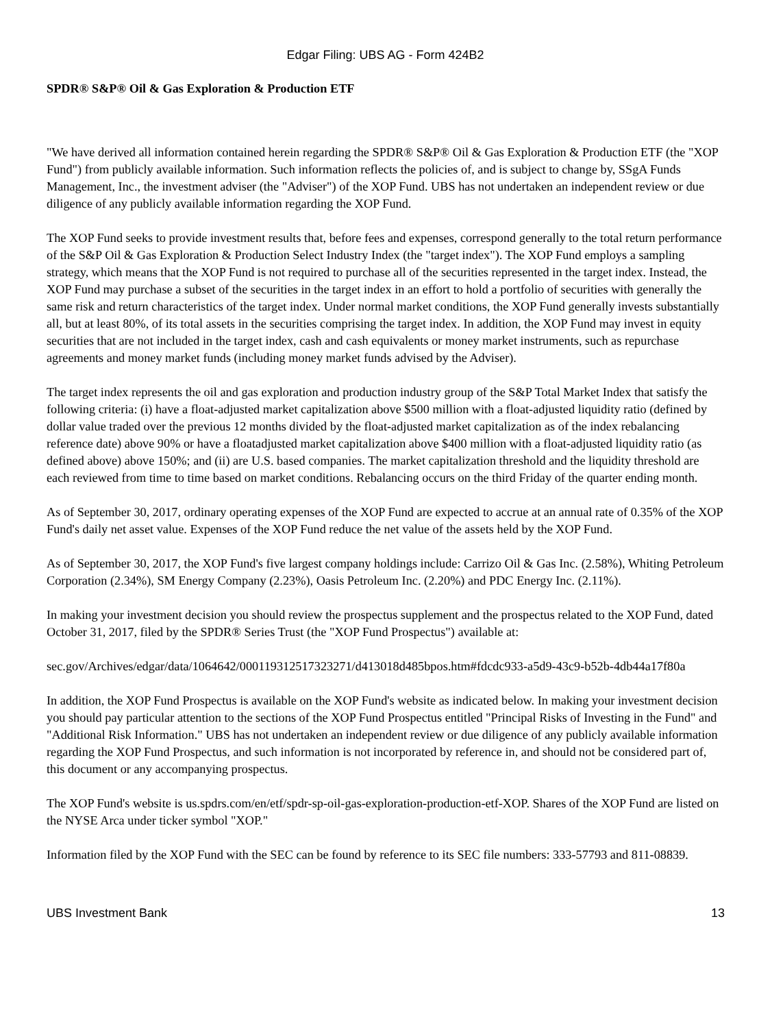Edgar Filing: UBS AG - Form 424B2
SPDR® S&P® Oil & Gas Exploration & Production ETF
"We have derived all information contained herein regarding the SPDR® S&P® Oil & Gas Exploration & Production ETF (the "XOP Fund") from publicly available information. Such information reflects the policies of, and is subject to change by, SSgA Funds Management, Inc., the investment adviser (the "Adviser") of the XOP Fund. UBS has not undertaken an independent review or due diligence of any publicly available information regarding the XOP Fund.
The XOP Fund seeks to provide investment results that, before fees and expenses, correspond generally to the total return performance of the S&P Oil & Gas Exploration & Production Select Industry Index (the "target index"). The XOP Fund employs a sampling strategy, which means that the XOP Fund is not required to purchase all of the securities represented in the target index. Instead, the XOP Fund may purchase a subset of the securities in the target index in an effort to hold a portfolio of securities with generally the same risk and return characteristics of the target index. Under normal market conditions, the XOP Fund generally invests substantially all, but at least 80%, of its total assets in the securities comprising the target index. In addition, the XOP Fund may invest in equity securities that are not included in the target index, cash and cash equivalents or money market instruments, such as repurchase agreements and money market funds (including money market funds advised by the Adviser).
The target index represents the oil and gas exploration and production industry group of the S&P Total Market Index that satisfy the following criteria: (i) have a float-adjusted market capitalization above $500 million with a float-adjusted liquidity ratio (defined by dollar value traded over the previous 12 months divided by the float-adjusted market capitalization as of the index rebalancing reference date) above 90% or have a floatadjusted market capitalization above $400 million with a float-adjusted liquidity ratio (as defined above) above 150%; and (ii) are U.S. based companies. The market capitalization threshold and the liquidity threshold are each reviewed from time to time based on market conditions. Rebalancing occurs on the third Friday of the quarter ending month.
As of September 30, 2017, ordinary operating expenses of the XOP Fund are expected to accrue at an annual rate of 0.35% of the XOP Fund's daily net asset value. Expenses of the XOP Fund reduce the net value of the assets held by the XOP Fund.
As of September 30, 2017, the XOP Fund's five largest company holdings include: Carrizo Oil & Gas Inc. (2.58%), Whiting Petroleum Corporation (2.34%), SM Energy Company (2.23%), Oasis Petroleum Inc. (2.20%) and PDC Energy Inc. (2.11%).
In making your investment decision you should review the prospectus supplement and the prospectus related to the XOP Fund, dated October 31, 2017, filed by the SPDR® Series Trust (the "XOP Fund Prospectus") available at:
sec.gov/Archives/edgar/data/1064642/000119312517323271/d413018d485bpos.htm#fdcdc933-a5d9-43c9-b52b-4db44a17f80a
In addition, the XOP Fund Prospectus is available on the XOP Fund's website as indicated below. In making your investment decision you should pay particular attention to the sections of the XOP Fund Prospectus entitled "Principal Risks of Investing in the Fund" and "Additional Risk Information." UBS has not undertaken an independent review or due diligence of any publicly available information regarding the XOP Fund Prospectus, and such information is not incorporated by reference in, and should not be considered part of, this document or any accompanying prospectus.
The XOP Fund's website is us.spdrs.com/en/etf/spdr-sp-oil-gas-exploration-production-etf-XOP. Shares of the XOP Fund are listed on the NYSE Arca under ticker symbol "XOP."
Information filed by the XOP Fund with the SEC can be found by reference to its SEC file numbers: 333-57793 and 811-08839.
UBS Investment Bank 13